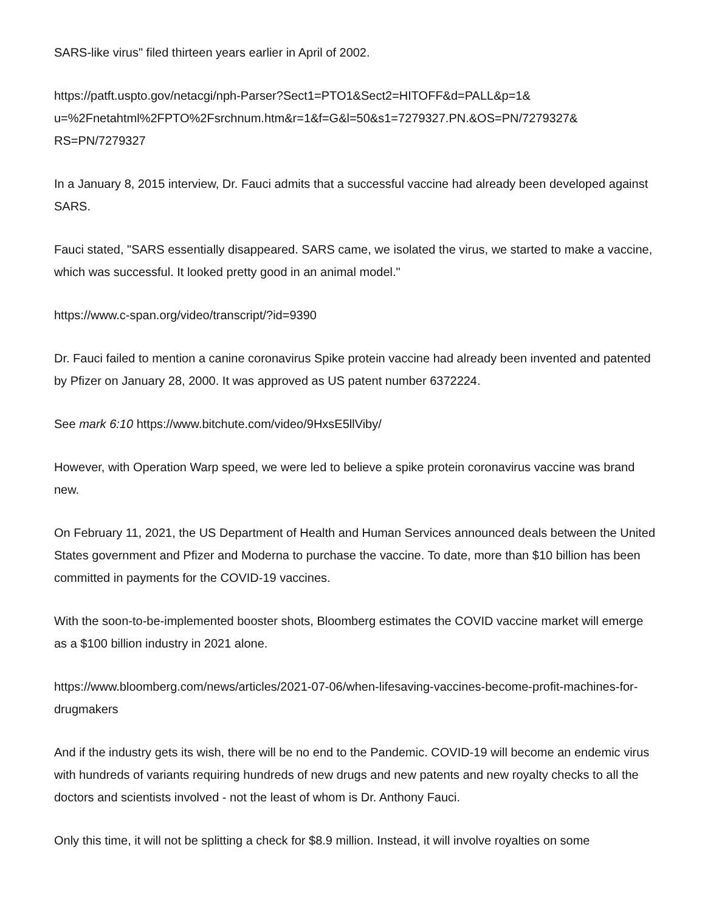SARS-like virus" filed thirteen years earlier in April of 2002.
https://patft.uspto.gov/netacgi/nph-Parser?Sect1=PTO1&Sect2=HITOFF&d=PALL&p=1&
u=%2Fnetahtml%2FPTO%2Fsrchnum.htm&r=1&f=G&l=50&s1=7279327.PN.&OS=PN/7279327&
RS=PN/7279327
In a January 8, 2015 interview, Dr. Fauci admits that a successful vaccine had already been developed against SARS.
Fauci stated, "SARS essentially disappeared. SARS came, we isolated the virus, we started to make a vaccine, which was successful. It looked pretty good in an animal model."
https://www.c-span.org/video/transcript/?id=9390
Dr. Fauci failed to mention a canine coronavirus Spike protein vaccine had already been invented and patented by Pfizer on January 28, 2000. It was approved as US patent number 6372224.
See mark 6:10 https://www.bitchute.com/video/9HxsE5llViby/
However, with Operation Warp speed, we were led to believe a spike protein coronavirus vaccine was brand new.
On February 11, 2021, the US Department of Health and Human Services announced deals between the United States government and Pfizer and Moderna to purchase the vaccine. To date, more than $10 billion has been committed in payments for the COVID-19 vaccines.
With the soon-to-be-implemented booster shots, Bloomberg estimates the COVID vaccine market will emerge as a $100 billion industry in 2021 alone.
https://www.bloomberg.com/news/articles/2021-07-06/when-lifesaving-vaccines-become-profit-machines-for-drugmakers
And if the industry gets its wish, there will be no end to the Pandemic. COVID-19 will become an endemic virus with hundreds of variants requiring hundreds of new drugs and new patents and new royalty checks to all the doctors and scientists involved - not the least of whom is Dr. Anthony Fauci.
Only this time, it will not be splitting a check for $8.9 million. Instead, it will involve royalties on some